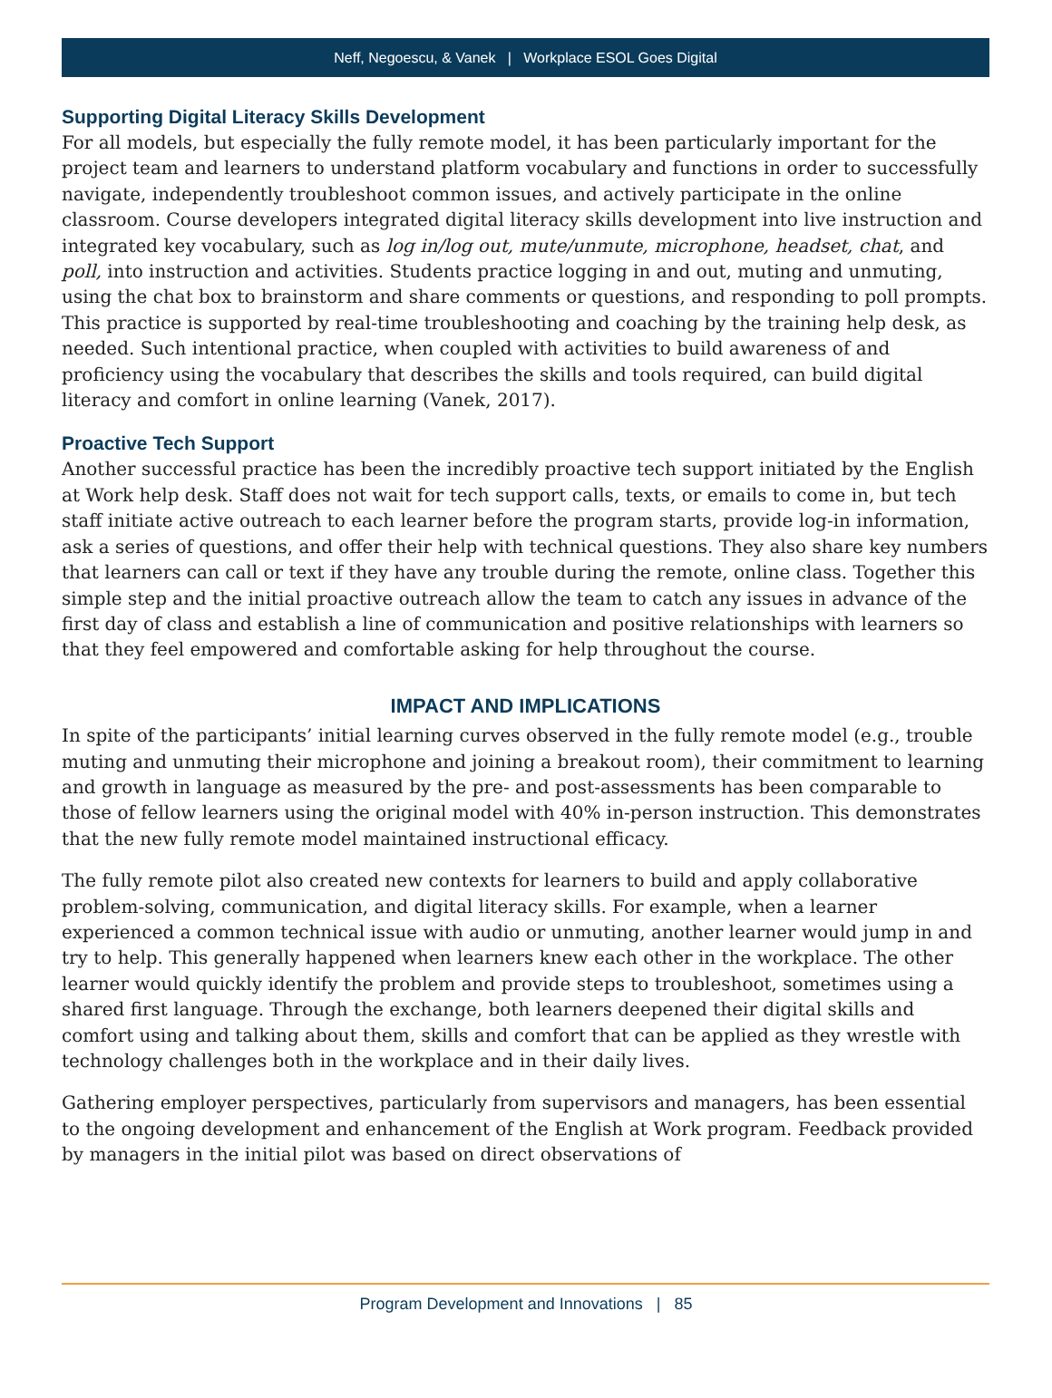Neff, Negoescu, & Vanek | Workplace ESOL Goes Digital
Supporting Digital Literacy Skills Development
For all models, but especially the fully remote model, it has been particularly important for the project team and learners to understand platform vocabulary and functions in order to successfully navigate, independently troubleshoot common issues, and actively participate in the online classroom. Course developers integrated digital literacy skills development into live instruction and integrated key vocabulary, such as log in/log out, mute/unmute, microphone, headset, chat, and poll, into instruction and activities. Students practice logging in and out, muting and unmuting, using the chat box to brainstorm and share comments or questions, and responding to poll prompts. This practice is supported by real-time troubleshooting and coaching by the training help desk, as needed. Such intentional practice, when coupled with activities to build awareness of and proficiency using the vocabulary that describes the skills and tools required, can build digital literacy and comfort in online learning (Vanek, 2017).
Proactive Tech Support
Another successful practice has been the incredibly proactive tech support initiated by the English at Work help desk. Staff does not wait for tech support calls, texts, or emails to come in, but tech staff initiate active outreach to each learner before the program starts, provide log-in information, ask a series of questions, and offer their help with technical questions. They also share key numbers that learners can call or text if they have any trouble during the remote, online class. Together this simple step and the initial proactive outreach allow the team to catch any issues in advance of the first day of class and establish a line of communication and positive relationships with learners so that they feel empowered and comfortable asking for help throughout the course.
IMPACT AND IMPLICATIONS
In spite of the participants’ initial learning curves observed in the fully remote model (e.g., trouble muting and unmuting their microphone and joining a breakout room), their commitment to learning and growth in language as measured by the pre- and post-assessments has been comparable to those of fellow learners using the original model with 40% in-person instruction. This demonstrates that the new fully remote model maintained instructional efficacy.
The fully remote pilot also created new contexts for learners to build and apply collaborative problem-solving, communication, and digital literacy skills. For example, when a learner experienced a common technical issue with audio or unmuting, another learner would jump in and try to help. This generally happened when learners knew each other in the workplace. The other learner would quickly identify the problem and provide steps to troubleshoot, sometimes using a shared first language. Through the exchange, both learners deepened their digital skills and comfort using and talking about them, skills and comfort that can be applied as they wrestle with technology challenges both in the workplace and in their daily lives.
Gathering employer perspectives, particularly from supervisors and managers, has been essential to the ongoing development and enhancement of the English at Work program. Feedback provided by managers in the initial pilot was based on direct observations of
Program Development and Innovations | 85